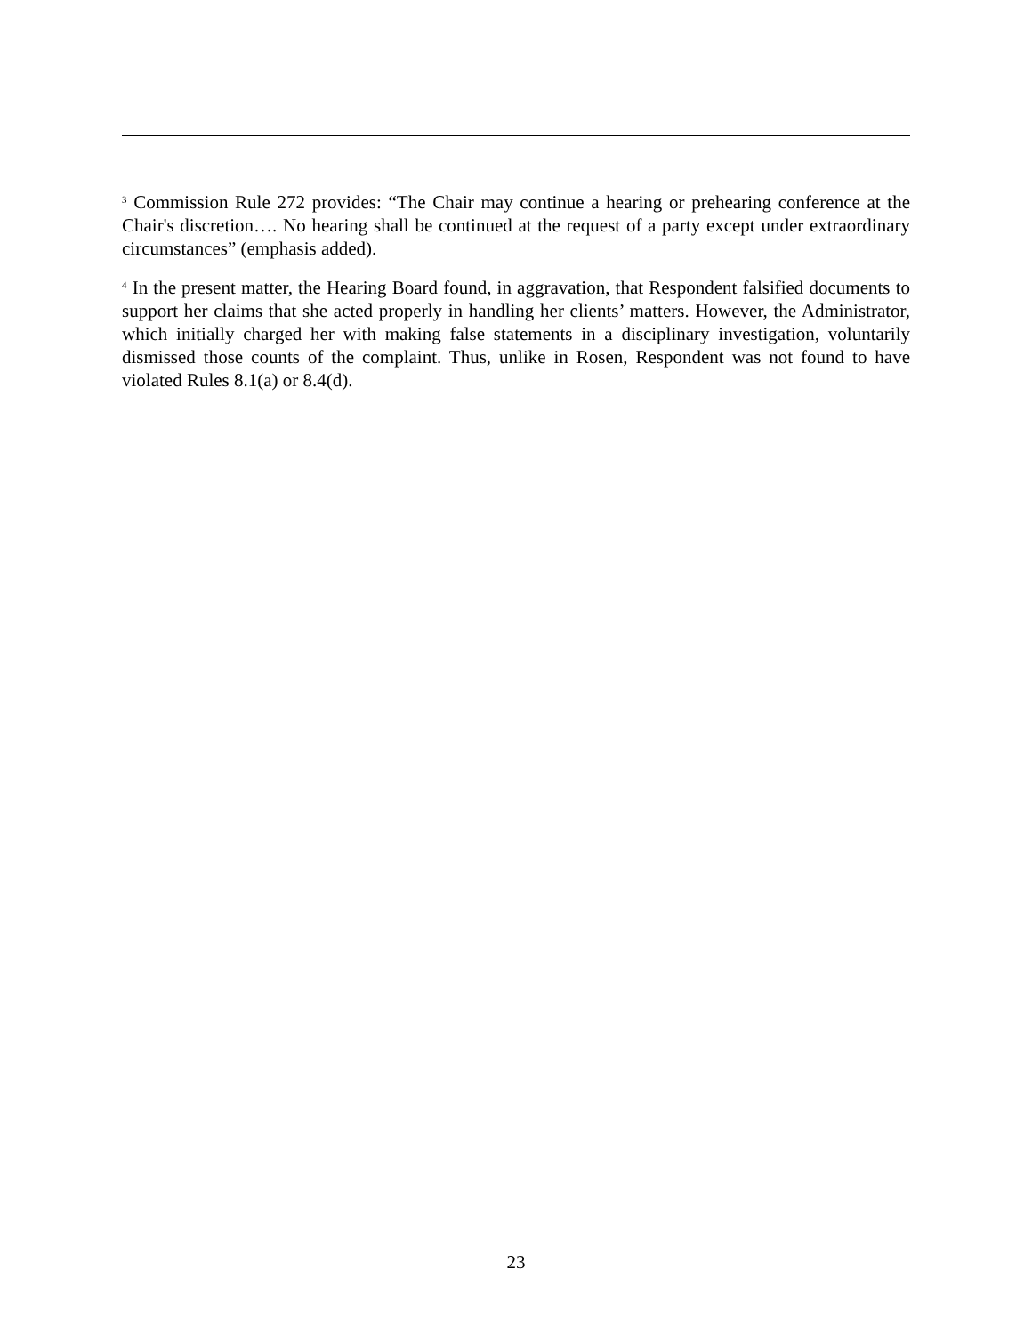<sup>3</sup> Commission Rule 272 provides: “The Chair may continue a hearing or prehearing conference at the Chair's discretion…. No hearing shall be continued at the request of a party except under extraordinary circumstances” (emphasis added).
<sup>4</sup> In the present matter, the Hearing Board found, in aggravation, that Respondent falsified documents to support her claims that she acted properly in handling her clients’ matters. However, the Administrator, which initially charged her with making false statements in a disciplinary investigation, voluntarily dismissed those counts of the complaint. Thus, unlike in Rosen, Respondent was not found to have violated Rules 8.1(a) or 8.4(d).
23